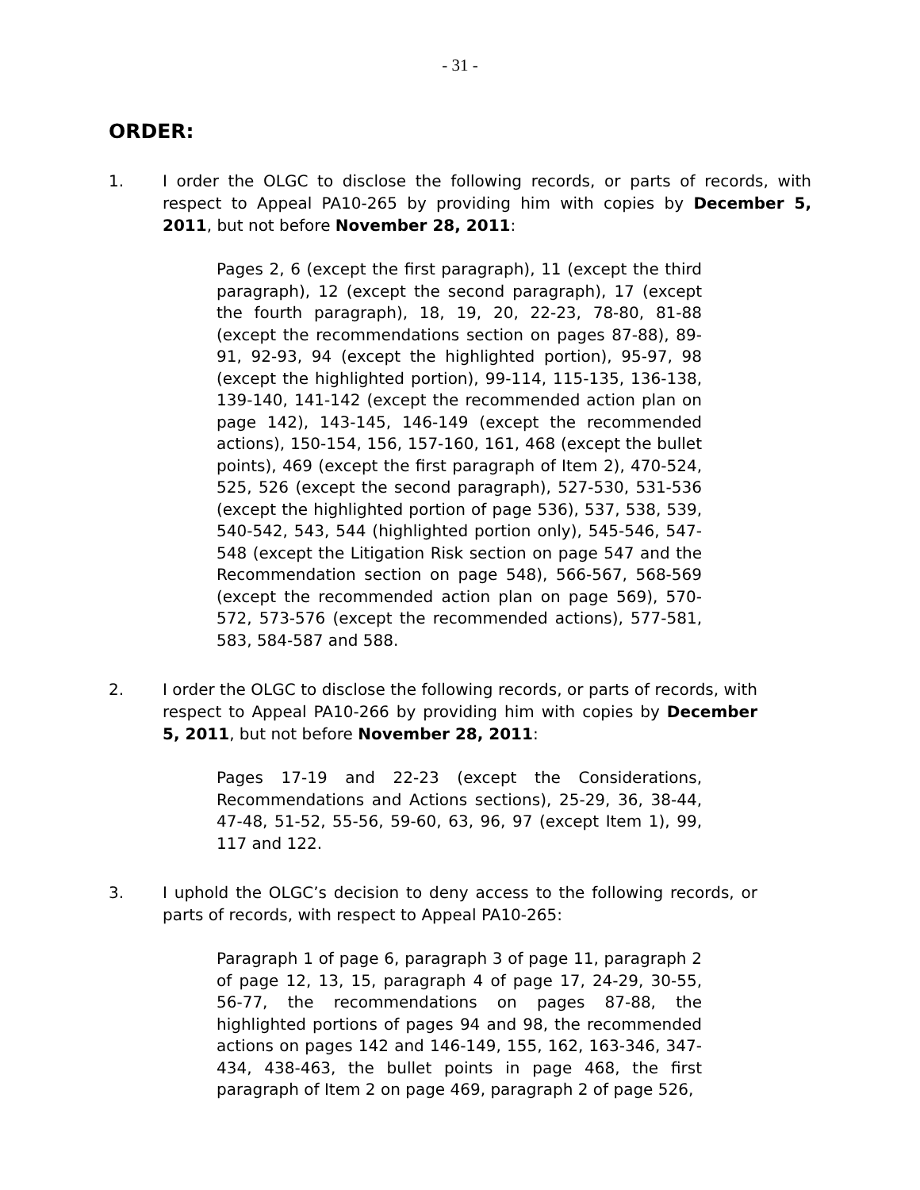- 31 -
ORDER:
1. I order the OLGC to disclose the following records, or parts of records, with respect to Appeal PA10-265 by providing him with copies by December 5, 2011, but not before November 28, 2011:
Pages 2, 6 (except the first paragraph), 11 (except the third paragraph), 12 (except the second paragraph), 17 (except the fourth paragraph), 18, 19, 20, 22-23, 78-80, 81-88 (except the recommendations section on pages 87-88), 89-91, 92-93, 94 (except the highlighted portion), 95-97, 98 (except the highlighted portion), 99-114, 115-135, 136-138, 139-140, 141-142 (except the recommended action plan on page 142), 143-145, 146-149 (except the recommended actions), 150-154, 156, 157-160, 161, 468 (except the bullet points), 469 (except the first paragraph of Item 2), 470-524, 525, 526 (except the second paragraph), 527-530, 531-536 (except the highlighted portion of page 536), 537, 538, 539, 540-542, 543, 544 (highlighted portion only), 545-546, 547-548 (except the Litigation Risk section on page 547 and the Recommendation section on page 548), 566-567, 568-569 (except the recommended action plan on page 569), 570-572, 573-576 (except the recommended actions), 577-581, 583, 584-587 and 588.
2. I order the OLGC to disclose the following records, or parts of records, with respect to Appeal PA10-266 by providing him with copies by December 5, 2011, but not before November 28, 2011:
Pages 17-19 and 22-23 (except the Considerations, Recommendations and Actions sections), 25-29, 36, 38-44, 47-48, 51-52, 55-56, 59-60, 63, 96, 97 (except Item 1), 99, 117 and 122.
3. I uphold the OLGC’s decision to deny access to the following records, or parts of records, with respect to Appeal PA10-265:
Paragraph 1 of page 6, paragraph 3 of page 11, paragraph 2 of page 12, 13, 15, paragraph 4 of page 17, 24-29, 30-55, 56-77, the recommendations on pages 87-88, the highlighted portions of pages 94 and 98, the recommended actions on pages 142 and 146-149, 155, 162, 163-346, 347-434, 438-463, the bullet points in page 468, the first paragraph of Item 2 on page 469, paragraph 2 of page 526,